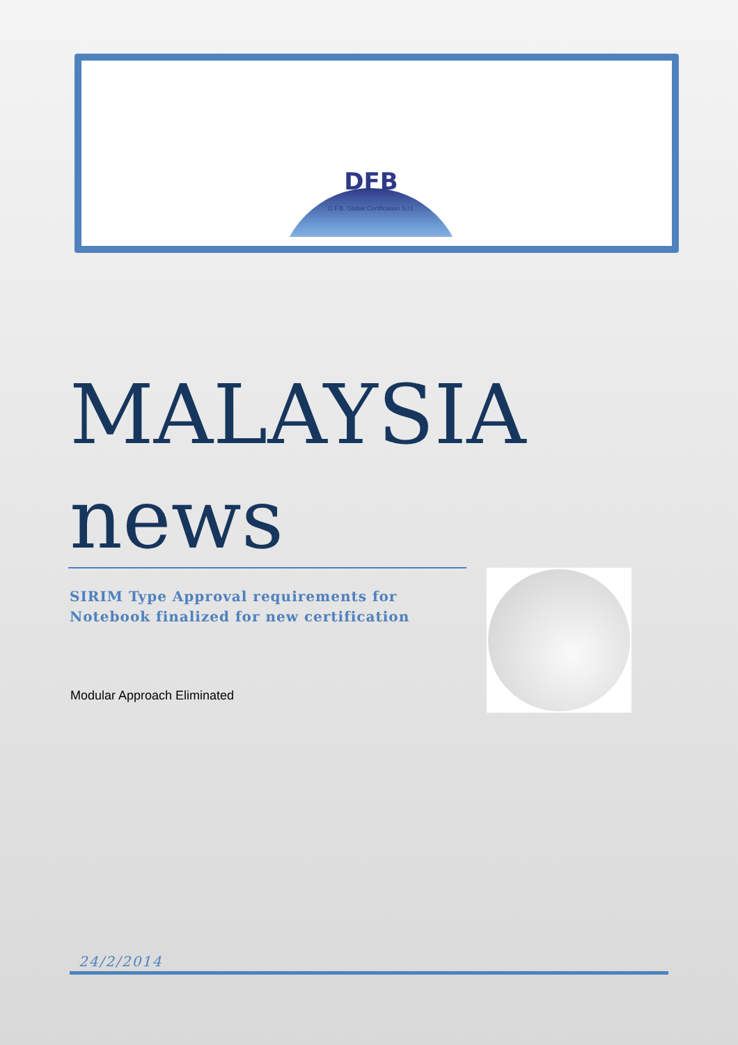DFB
D.F.B. Global Certification S.r.l.
MALAYSIA
news
SIRIM Type Approval requirements for Notebook finalized for new certification
Modular Approach Eliminated
24/2/2014